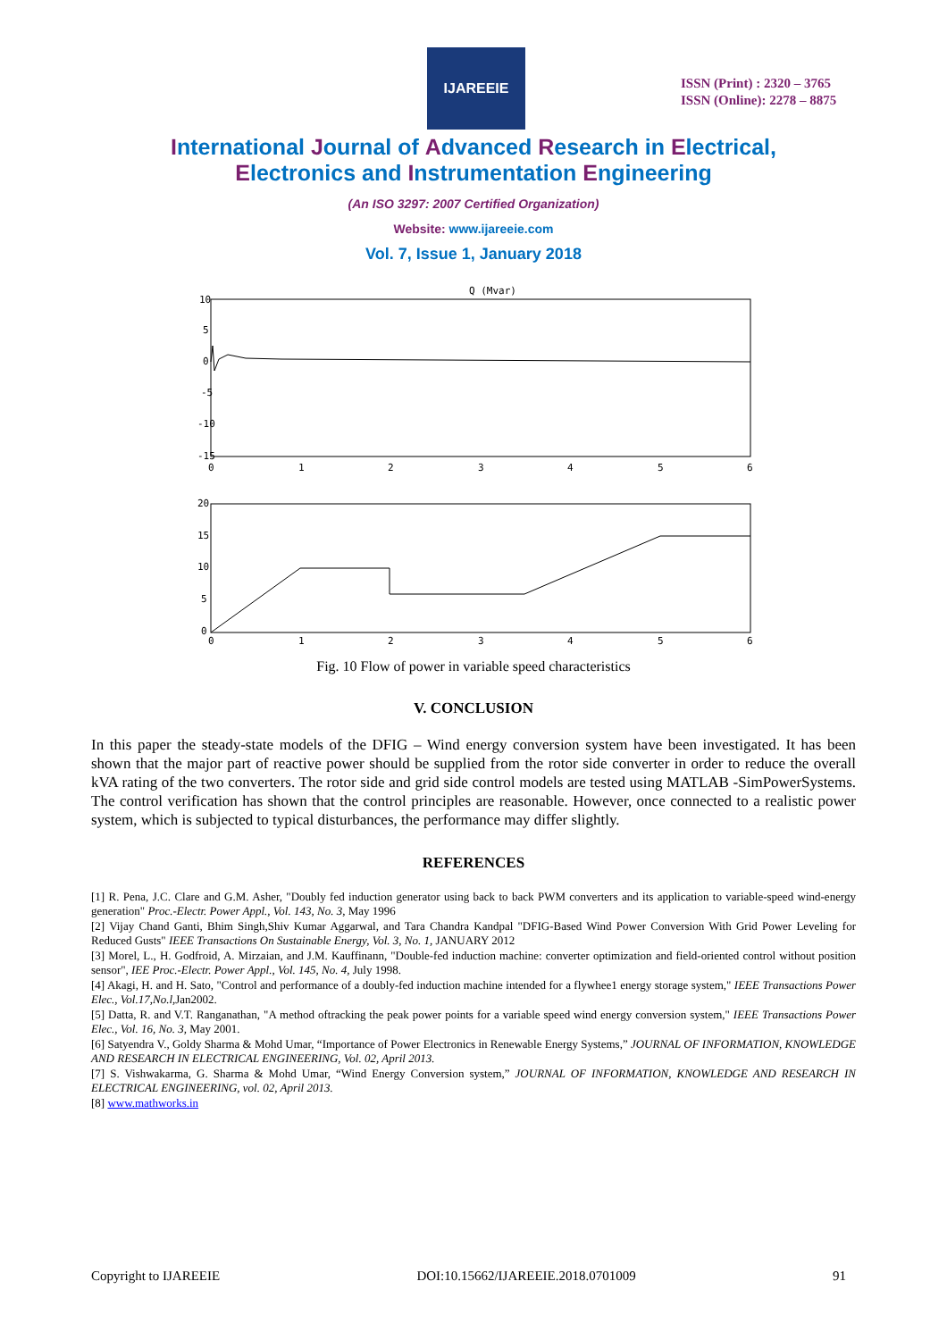IJAREEIE
ISSN (Print) : 2320 – 3765
ISSN (Online): 2278 – 8875
International Journal of Advanced Research in Electrical,
Electronics and Instrumentation Engineering
(An ISO 3297: 2007 Certified Organization)
Website: www.ijareeie.com
Vol. 7, Issue 1, January 2018
Q (Mvar)
10
5
0
-5
-10
-15
0
1
2
3
4
5
6
20
15
10
5
0
0
1
2
3
4
5
6
Fig. 10 Flow of power in variable speed characteristics
V. CONCLUSION
In this paper the steady-state models of the DFIG – Wind energy conversion system have been investigated. It has been shown that the major part of reactive power should be supplied from the rotor side converter in order to reduce the overall kVA rating of the two converters. The rotor side and grid side control models are tested using MATLAB -SimPowerSystems. The control verification has shown that the control principles are reasonable. However, once connected to a realistic power system, which is subjected to typical disturbances, the performance may differ slightly.
REFERENCES
[1] R. Pena, J.C. Clare and G.M. Asher, "Doubly fed induction generator using back to back PWM converters and its application to variable-speed wind-energy generation" Proc.-Electr. Power Appl., Vol. 143, No. 3, May 1996
[2] Vijay Chand Ganti, Bhim Singh,Shiv Kumar Aggarwal, and Tara Chandra Kandpal "DFIG-Based Wind Power Conversion With Grid Power Leveling for Reduced Gusts" IEEE Transactions On Sustainable Energy, Vol. 3, No. 1, JANUARY 2012
[3] Morel, L., H. Godfroid, A. Mirzaian, and J.M. Kauffinann, "Double-fed induction machine: converter optimization and field-oriented control without position sensor", IEE Proc.-Electr. Power Appl., Vol. 145, No. 4, July 1998.
[4] Akagi, H. and H. Sato, "Control and performance of a doubly-fed induction machine intended for a flywhee1 energy storage system," IEEE Transactions Power Elec., Vol.17,No.l, Jan2002.
[5] Datta, R. and V.T. Ranganathan, "A method oftracking the peak power points for a variable speed wind energy conversion system," IEEE Transactions Power Elec., Vol. 16, No. 3, May 2001.
[6] Satyendra V., Goldy Sharma & Mohd Umar, “Importance of Power Electronics in Renewable Energy Systems,” JOURNAL OF INFORMATION, KNOWLEDGE AND RESEARCH IN ELECTRICAL ENGINEERING, Vol. 02, April 2013.
[7] S. Vishwakarma, G. Sharma & Mohd Umar, “Wind Energy Conversion system,” JOURNAL OF INFORMATION, KNOWLEDGE AND RESEARCH IN ELECTRICAL ENGINEERING, vol. 02, April 2013.
[8] www.mathworks.in
Copyright to IJAREEIE DOI:10.15662/IJAREEIE.2018.0701009 91